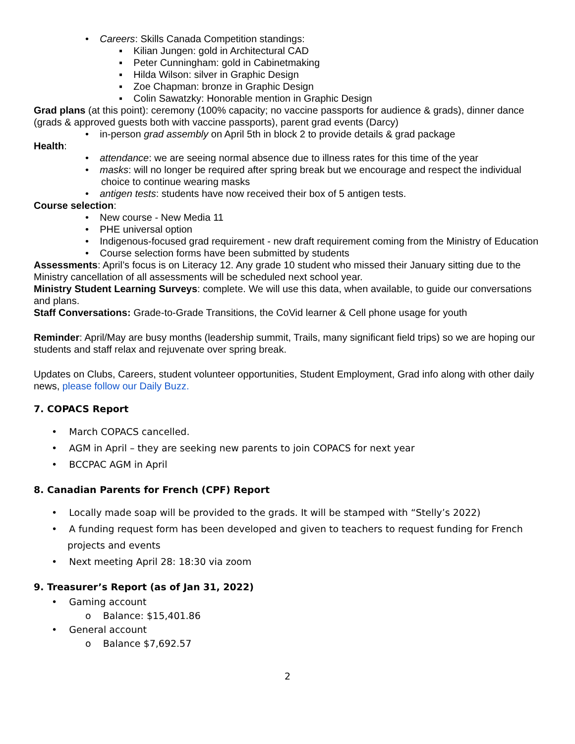• Careers: Skills Canada Competition standings:
▪ Kilian Jungen: gold in Architectural CAD
▪ Peter Cunningham: gold in Cabinetmaking
▪ Hilda Wilson: silver in Graphic Design
▪ Zoe Chapman: bronze in Graphic Design
▪ Colin Sawatzky: Honorable mention in Graphic Design
Grad plans (at this point): ceremony (100% capacity; no vaccine passports for audience & grads), dinner dance (grads & approved guests both with vaccine passports), parent grad events (Darcy)
• in-person grad assembly on April 5th in block 2 to provide details & grad package
Health:
• attendance: we are seeing normal absence due to illness rates for this time of the year
• masks: will no longer be required after spring break but we encourage and respect the individual choice to continue wearing masks
• antigen tests: students have now received their box of 5 antigen tests.
Course selection:
• New course - New Media 11
• PHE universal option
• Indigenous-focused grad requirement - new draft requirement coming from the Ministry of Education
• Course selection forms have been submitted by students
Assessments: April’s focus is on Literacy 12. Any grade 10 student who missed their January sitting due to the Ministry cancellation of all assessments will be scheduled next school year.
Ministry Student Learning Surveys: complete. We will use this data, when available, to guide our conversations and plans.
Staff Conversations: Grade-to-Grade Transitions, the CoVid learner & Cell phone usage for youth
Reminder: April/May are busy months (leadership summit, Trails, many significant field trips) so we are hoping our students and staff relax and rejuvenate over spring break.
Updates on Clubs, Careers, student volunteer opportunities, Student Employment, Grad info along with other daily news, please follow our Daily Buzz.
7. COPACS Report
• March COPACS cancelled.
• AGM in April – they are seeking new parents to join COPACS for next year
• BCCPAC AGM in April
8. Canadian Parents for French (CPF) Report
• Locally made soap will be provided to the grads. It will be stamped with “Stelly’s 2022)
• A funding request form has been developed and given to teachers to request funding for French projects and events
• Next meeting April 28: 18:30 via zoom
9. Treasurer’s Report (as of Jan 31, 2022)
• Gaming account
o Balance: $15,401.86
• General account
o Balance $7,692.57
2